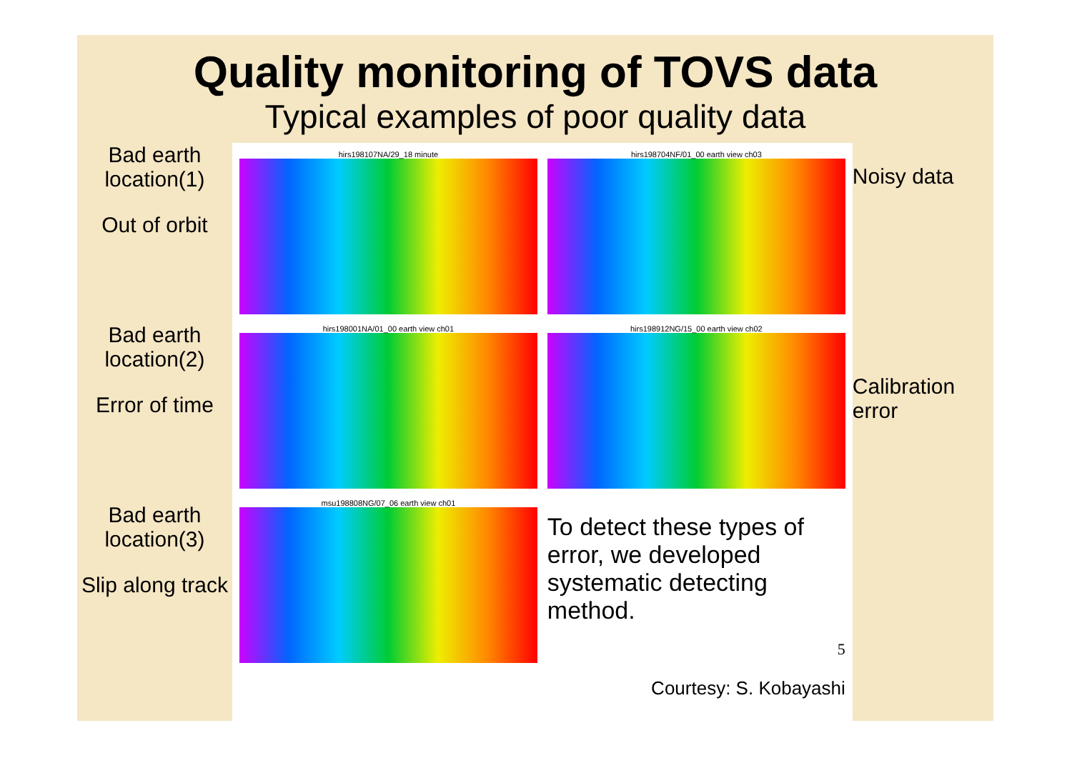Quality monitoring of TOVS data
Typical examples of poor quality data
Bad earth location(1)
Out of orbit
Bad earth location(2)
Error of time
Bad earth location(3)
Slip along track
hirs198107NA/29_18 minute
hirs198704NF/01_00 earth view ch03
hirs198001NA/01_00 earth view ch01
hirs198912NG/15_00 earth view ch02
msu198808NG/07_06 earth view ch01
To detect these types of error, we developed systematic detecting method.
5
Courtesy: S. Kobayashi
Noisy data
Calibration error